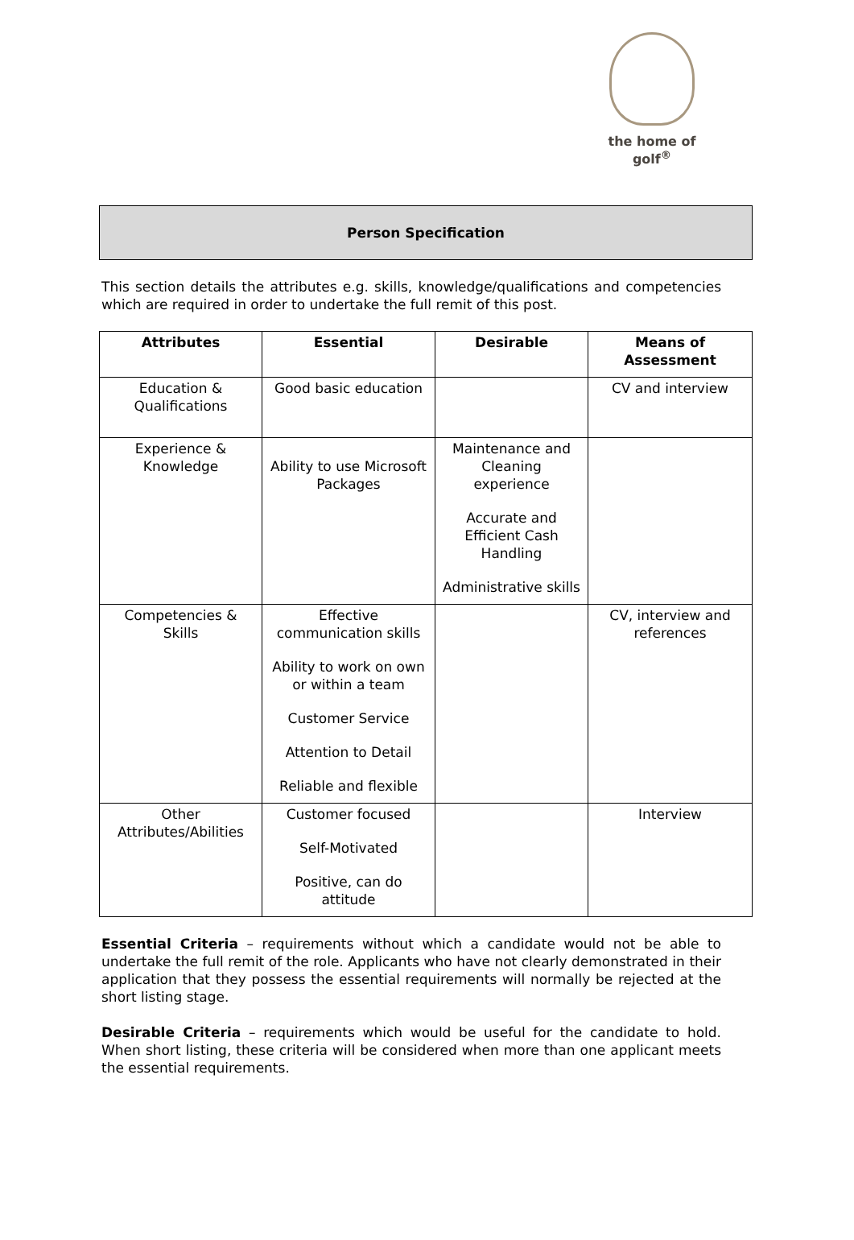the home of golf<sup>®</sup>
Person Specification
This section details the attributes e.g. skills, knowledge/qualifications and competencies which are required in order to undertake the full remit of this post.
| Attributes | Essential | Desirable | Means of Assessment |
| --- | --- | --- | --- |
| Education & Qualifications | Good basic education | | CV and interview |
| Experience & Knowledge | Ability to use Microsoft Packages | Maintenance and Cleaning experience Accurate and Efficient Cash Handling Administrative skills | |
| Competencies & Skills | Effective communication skills Ability to work on own or within a team Customer Service Attention to Detail Reliable and flexible | | CV, interview and references |
| Other Attributes/Abilities | Customer focused Self-Motivated Positive, can do attitude | | Interview |
Essential Criteria – requirements without which a candidate would not be able to undertake the full remit of the role. Applicants who have not clearly demonstrated in their application that they possess the essential requirements will normally be rejected at the short listing stage.
Desirable Criteria – requirements which would be useful for the candidate to hold. When short listing, these criteria will be considered when more than one applicant meets the essential requirements.